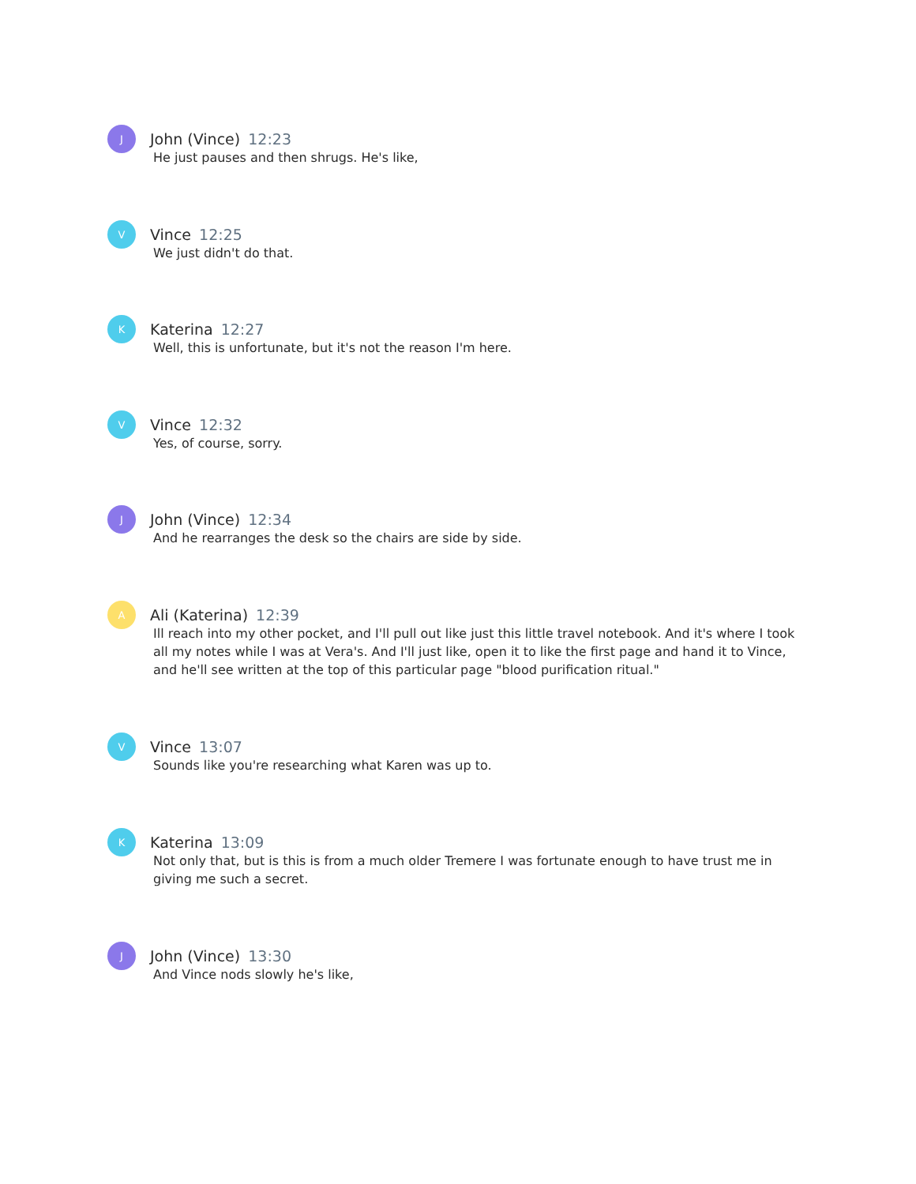J
John (Vince) 12:23
He just pauses and then shrugs. He's like,
V
Vince 12:25
We just didn't do that.
K
Katerina 12:27
Well, this is unfortunate, but it's not the reason I'm here.
V
Vince 12:32
Yes, of course, sorry.
J
John (Vince) 12:34
And he rearranges the desk so the chairs are side by side.
A
Ali (Katerina) 12:39
Ill reach into my other pocket, and I'll pull out like just this little travel notebook. And it's where I took all my notes while I was at Vera's. And I'll just like, open it to like the first page and hand it to Vince, and he'll see written at the top of this particular page "blood purification ritual."
V
Vince 13:07
Sounds like you're researching what Karen was up to.
K
Katerina 13:09
Not only that, but is this is from a much older Tremere I was fortunate enough to have trust me in giving me such a secret.
J
John (Vince) 13:30
And Vince nods slowly he's like,